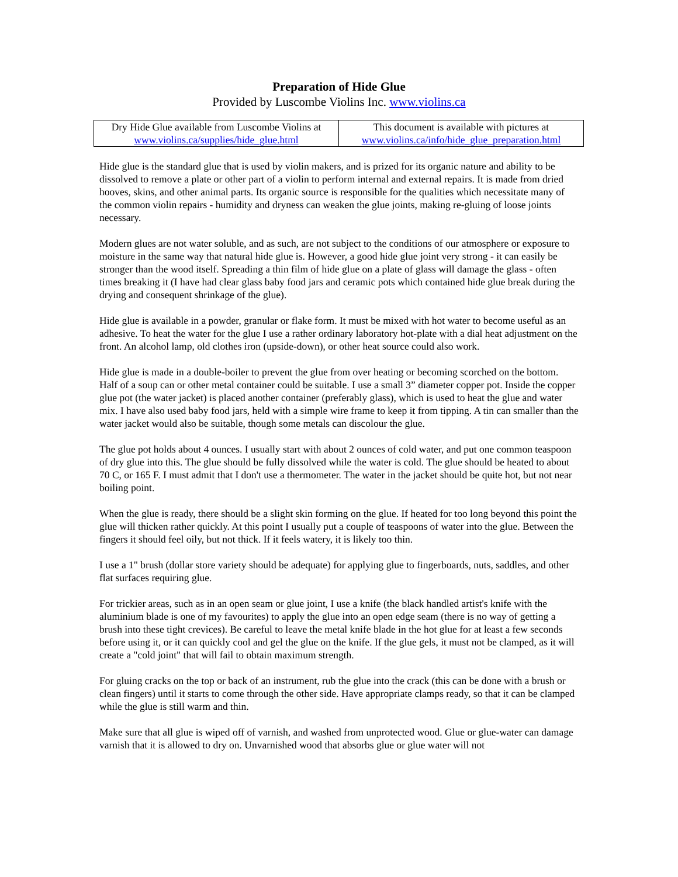Preparation of Hide Glue
Provided by Luscombe Violins Inc. www.violins.ca
| Dry Hide Glue available from Luscombe Violins at www.violins.ca/supplies/hide_glue.html | This document is available with pictures at www.violins.ca/info/hide_glue_preparation.html |
Hide glue is the standard glue that is used by violin makers, and is prized for its organic nature and ability to be dissolved to remove a plate or other part of a violin to perform internal and external repairs. It is made from dried hooves, skins, and other animal parts. Its organic source is responsible for the qualities which necessitate many of the common violin repairs - humidity and dryness can weaken the glue joints, making re-gluing of loose joints necessary.
Modern glues are not water soluble, and as such, are not subject to the conditions of our atmosphere or exposure to moisture in the same way that natural hide glue is. However, a good hide glue joint very strong - it can easily be stronger than the wood itself. Spreading a thin film of hide glue on a plate of glass will damage the glass - often times breaking it (I have had clear glass baby food jars and ceramic pots which contained hide glue break during the drying and consequent shrinkage of the glue).
Hide glue is available in a powder, granular or flake form. It must be mixed with hot water to become useful as an adhesive. To heat the water for the glue I use a rather ordinary laboratory hot-plate with a dial heat adjustment on the front. An alcohol lamp, old clothes iron (upside-down), or other heat source could also work.
Hide glue is made in a double-boiler to prevent the glue from over heating or becoming scorched on the bottom. Half of a soup can or other metal container could be suitable. I use a small 3” diameter copper pot. Inside the copper glue pot (the water jacket) is placed another container (preferably glass), which is used to heat the glue and water mix. I have also used baby food jars, held with a simple wire frame to keep it from tipping. A tin can smaller than the water jacket would also be suitable, though some metals can discolour the glue.
The glue pot holds about 4 ounces. I usually start with about 2 ounces of cold water, and put one common teaspoon of dry glue into this. The glue should be fully dissolved while the water is cold. The glue should be heated to about 70 C, or 165 F. I must admit that I don't use a thermometer. The water in the jacket should be quite hot, but not near boiling point.
When the glue is ready, there should be a slight skin forming on the glue. If heated for too long beyond this point the glue will thicken rather quickly. At this point I usually put a couple of teaspoons of water into the glue. Between the fingers it should feel oily, but not thick. If it feels watery, it is likely too thin.
I use a 1" brush (dollar store variety should be adequate) for applying glue to fingerboards, nuts, saddles, and other flat surfaces requiring glue.
For trickier areas, such as in an open seam or glue joint, I use a knife (the black handled artist's knife with the aluminium blade is one of my favourites) to apply the glue into an open edge seam (there is no way of getting a brush into these tight crevices). Be careful to leave the metal knife blade in the hot glue for at least a few seconds before using it, or it can quickly cool and gel the glue on the knife. If the glue gels, it must not be clamped, as it will create a "cold joint" that will fail to obtain maximum strength.
For gluing cracks on the top or back of an instrument, rub the glue into the crack (this can be done with a brush or clean fingers) until it starts to come through the other side. Have appropriate clamps ready, so that it can be clamped while the glue is still warm and thin.
Make sure that all glue is wiped off of varnish, and washed from unprotected wood. Glue or glue-water can damage varnish that it is allowed to dry on. Unvarnished wood that absorbs glue or glue water will not